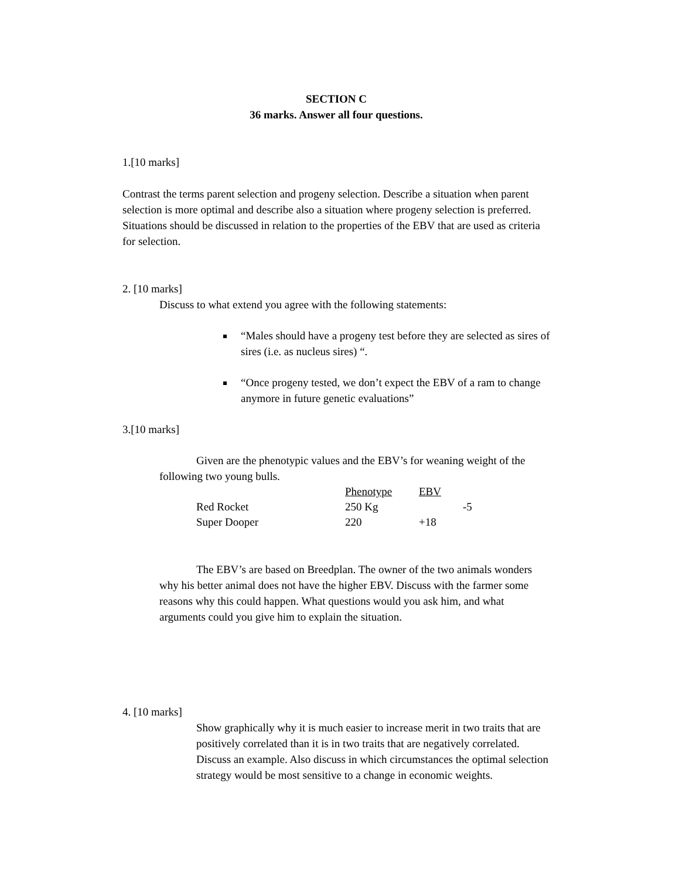SECTION C
36 marks. Answer all four questions.
1.[10 marks]
Contrast the terms parent selection and progeny selection. Describe a situation when parent selection is more optimal and describe also a situation where progeny selection is preferred. Situations should be discussed in relation to the properties of the EBV that are used as criteria for selection.
2. [10 marks]
Discuss to what extend you agree with the following statements:
“Males should have a progeny test before they are selected as sires of sires (i.e. as nucleus sires) “.
“Once progeny tested, we don’t expect the EBV of a ram to change anymore in future genetic evaluations”
3.[10 marks]
Given are the phenotypic values and the EBV’s for weaning weight of the following two young bulls.
| | Phenotype | EBV | |
| --- | --- | --- | --- |
| Red Rocket | 250 Kg | | -5 |
| Super Dooper | 220 | +18 | |
The EBV’s are based on Breedplan. The owner of the two animals wonders why his better animal does not have the higher EBV. Discuss with the farmer some reasons why this could happen. What questions would you ask him, and what arguments could you give him to explain the situation.
4. [10 marks]
Show graphically why it is much easier to increase merit in two traits that are positively correlated than it is in two traits that are negatively correlated. Discuss an example. Also discuss in which circumstances the optimal selection strategy would be most sensitive to a change in economic weights.